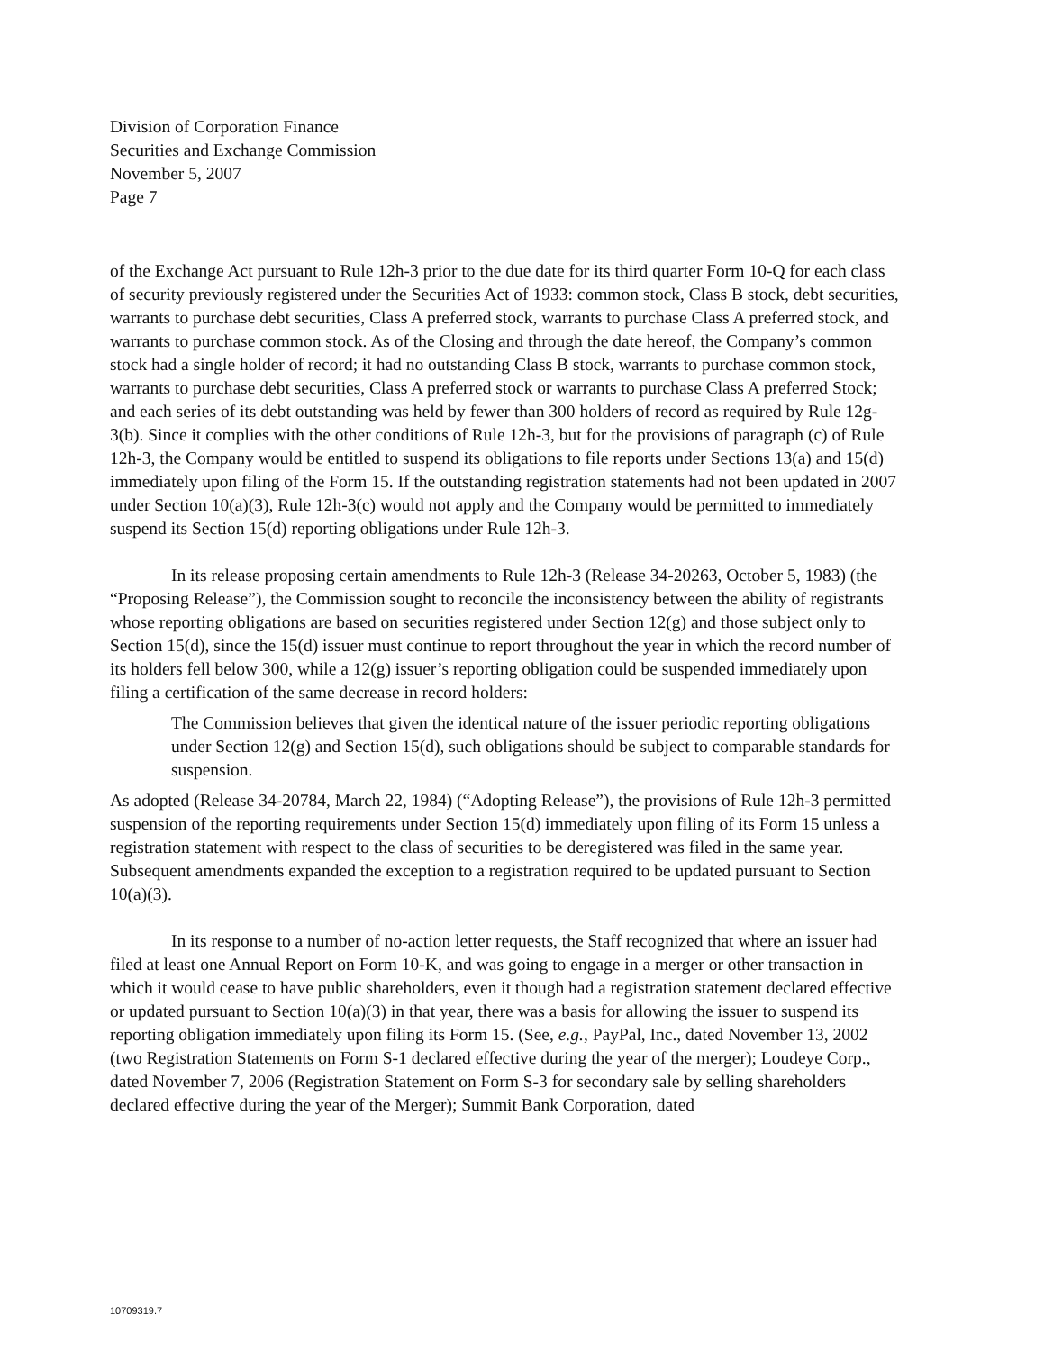Division of Corporation Finance
Securities and Exchange Commission
November 5, 2007
Page 7
of the Exchange Act pursuant to Rule 12h-3 prior to the due date for its third quarter Form 10-Q for each class of security previously registered under the Securities Act of 1933: common stock, Class B stock, debt securities, warrants to purchase debt securities, Class A preferred stock, warrants to purchase Class A preferred stock, and warrants to purchase common stock. As of the Closing and through the date hereof, the Company’s common stock had a single holder of record; it had no outstanding Class B stock, warrants to purchase common stock, warrants to purchase debt securities, Class A preferred stock or warrants to purchase Class A preferred Stock; and each series of its debt outstanding was held by fewer than 300 holders of record as required by Rule 12g-3(b). Since it complies with the other conditions of Rule 12h-3, but for the provisions of paragraph (c) of Rule 12h-3, the Company would be entitled to suspend its obligations to file reports under Sections 13(a) and 15(d) immediately upon filing of the Form 15. If the outstanding registration statements had not been updated in 2007 under Section 10(a)(3), Rule 12h-3(c) would not apply and the Company would be permitted to immediately suspend its Section 15(d) reporting obligations under Rule 12h-3.
In its release proposing certain amendments to Rule 12h-3 (Release 34-20263, October 5, 1983) (the “Proposing Release”), the Commission sought to reconcile the inconsistency between the ability of registrants whose reporting obligations are based on securities registered under Section 12(g) and those subject only to Section 15(d), since the 15(d) issuer must continue to report throughout the year in which the record number of its holders fell below 300, while a 12(g) issuer’s reporting obligation could be suspended immediately upon filing a certification of the same decrease in record holders:
The Commission believes that given the identical nature of the issuer periodic reporting obligations under Section 12(g) and Section 15(d), such obligations should be subject to comparable standards for suspension.
As adopted (Release 34-20784, March 22, 1984) (“Adopting Release”), the provisions of Rule 12h-3 permitted suspension of the reporting requirements under Section 15(d) immediately upon filing of its Form 15 unless a registration statement with respect to the class of securities to be deregistered was filed in the same year. Subsequent amendments expanded the exception to a registration required to be updated pursuant to Section 10(a)(3).
In its response to a number of no-action letter requests, the Staff recognized that where an issuer had filed at least one Annual Report on Form 10-K, and was going to engage in a merger or other transaction in which it would cease to have public shareholders, even it though had a registration statement declared effective or updated pursuant to Section 10(a)(3) in that year, there was a basis for allowing the issuer to suspend its reporting obligation immediately upon filing its Form 15. (See, e.g., PayPal, Inc., dated November 13, 2002 (two Registration Statements on Form S-1 declared effective during the year of the merger); Loudeye Corp., dated November 7, 2006 (Registration Statement on Form S-3 for secondary sale by selling shareholders declared effective during the year of the Merger); Summit Bank Corporation, dated
10709319.7